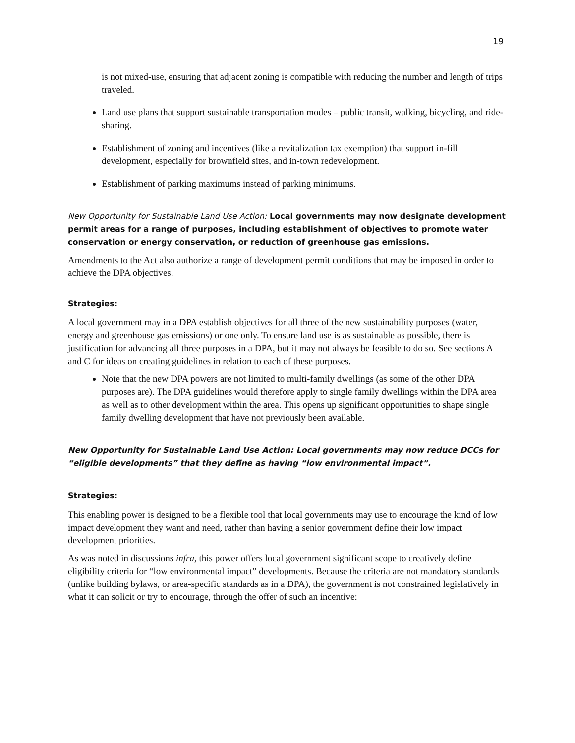19
is not mixed-use, ensuring that adjacent zoning is compatible with reducing the number and length of trips traveled.
Land use plans that support sustainable transportation modes – public transit, walking, bicycling, and ride-sharing.
Establishment of zoning and incentives (like a revitalization tax exemption) that support in-fill development, especially for brownfield sites, and in-town redevelopment.
Establishment of parking maximums instead of parking minimums.
New Opportunity for Sustainable Land Use Action: Local governments may now designate development permit areas for a range of purposes, including establishment of objectives to promote water conservation or energy conservation, or reduction of greenhouse gas emissions.
Amendments to the Act also authorize a range of development permit conditions that may be imposed in order to achieve the DPA objectives.
Strategies:
A local government may in a DPA establish objectives for all three of the new sustainability purposes (water, energy and greenhouse gas emissions) or one only. To ensure land use is as sustainable as possible, there is justification for advancing all three purposes in a DPA, but it may not always be feasible to do so. See sections A and C for ideas on creating guidelines in relation to each of these purposes.
Note that the new DPA powers are not limited to multi-family dwellings (as some of the other DPA purposes are). The DPA guidelines would therefore apply to single family dwellings within the DPA area as well as to other development within the area. This opens up significant opportunities to shape single family dwelling development that have not previously been available.
New Opportunity for Sustainable Land Use Action: Local governments may now reduce DCCs for “eligible developments” that they define as having “low environmental impact”.
Strategies:
This enabling power is designed to be a flexible tool that local governments may use to encourage the kind of low impact development they want and need, rather than having a senior government define their low impact development priorities.
As was noted in discussions infra, this power offers local government significant scope to creatively define eligibility criteria for “low environmental impact” developments. Because the criteria are not mandatory standards (unlike building bylaws, or area-specific standards as in a DPA), the government is not constrained legislatively in what it can solicit or try to encourage, through the offer of such an incentive: